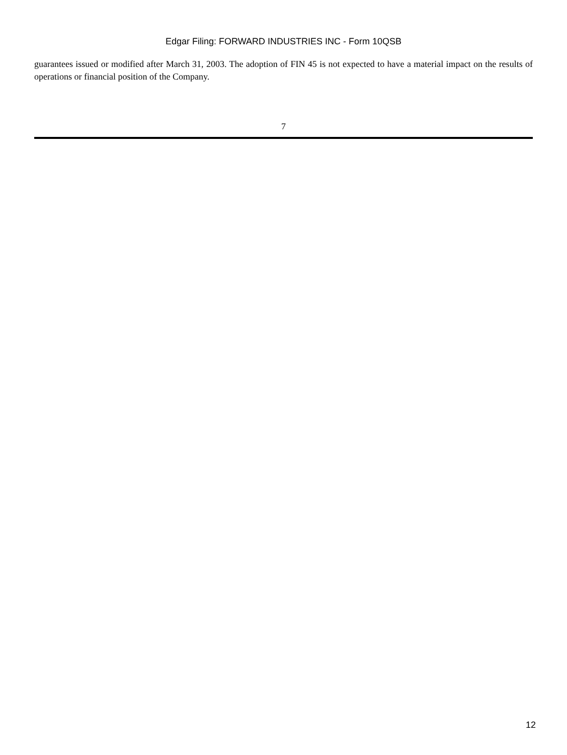Edgar Filing: FORWARD INDUSTRIES INC - Form 10QSB
guarantees issued or modified after March 31, 2003. The adoption of FIN 45 is not expected to have a material impact on the results of operations or financial position of the Company.
7
12